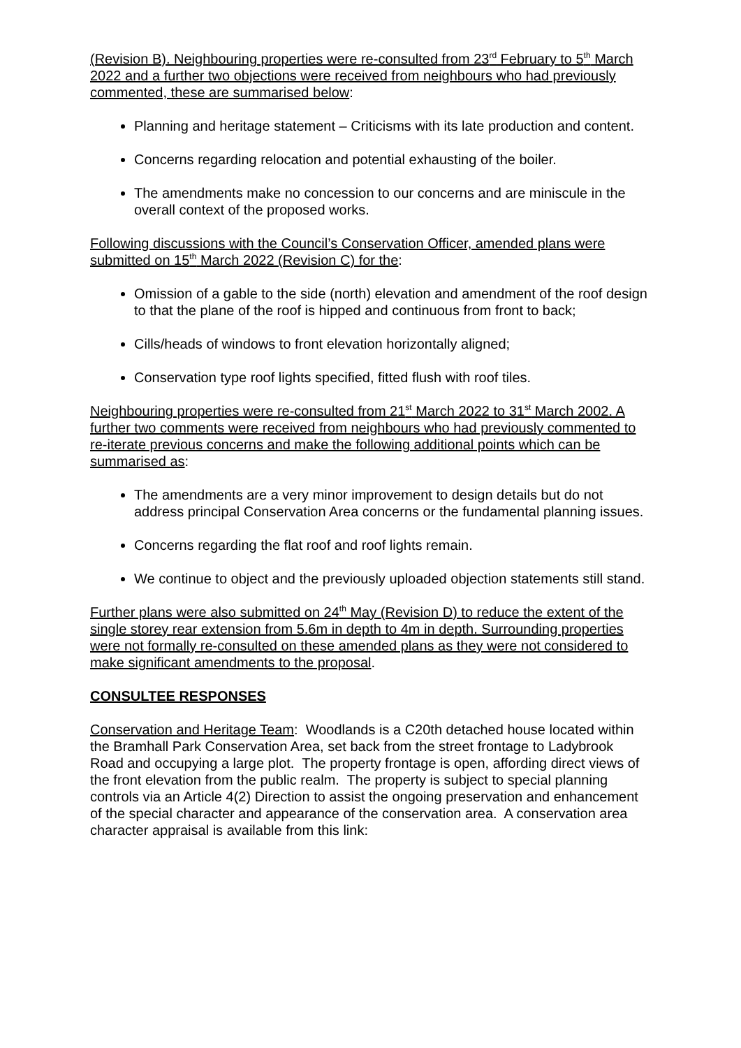(Revision B). Neighbouring properties were re-consulted from 23<sup>rd</sup> February to 5<sup>th</sup> March 2022 and a further two objections were received from neighbours who had previously commented, these are summarised below:
Planning and heritage statement – Criticisms with its late production and content.
Concerns regarding relocation and potential exhausting of the boiler.
The amendments make no concession to our concerns and are miniscule in the overall context of the proposed works.
Following discussions with the Council’s Conservation Officer, amended plans were submitted on 15<sup>th</sup> March 2022 (Revision C) for the:
Omission of a gable to the side (north) elevation and amendment of the roof design to that the plane of the roof is hipped and continuous from front to back;
Cills/heads of windows to front elevation horizontally aligned;
Conservation type roof lights specified, fitted flush with roof tiles.
Neighbouring properties were re-consulted from 21<sup>st</sup> March 2022 to 31<sup>st</sup> March 2002. A further two comments were received from neighbours who had previously commented to re-iterate previous concerns and make the following additional points which can be summarised as:
The amendments are a very minor improvement to design details but do not address principal Conservation Area concerns or the fundamental planning issues.
Concerns regarding the flat roof and roof lights remain.
We continue to object and the previously uploaded objection statements still stand.
Further plans were also submitted on 24<sup>th</sup> May (Revision D) to reduce the extent of the single storey rear extension from 5.6m in depth to 4m in depth. Surrounding properties were not formally re-consulted on these amended plans as they were not considered to make significant amendments to the proposal.
CONSULTEE RESPONSES
Conservation and Heritage Team: Woodlands is a C20th detached house located within the Bramhall Park Conservation Area, set back from the street frontage to Ladybrook Road and occupying a large plot. The property frontage is open, affording direct views of the front elevation from the public realm. The property is subject to special planning controls via an Article 4(2) Direction to assist the ongoing preservation and enhancement of the special character and appearance of the conservation area. A conservation area character appraisal is available from this link: